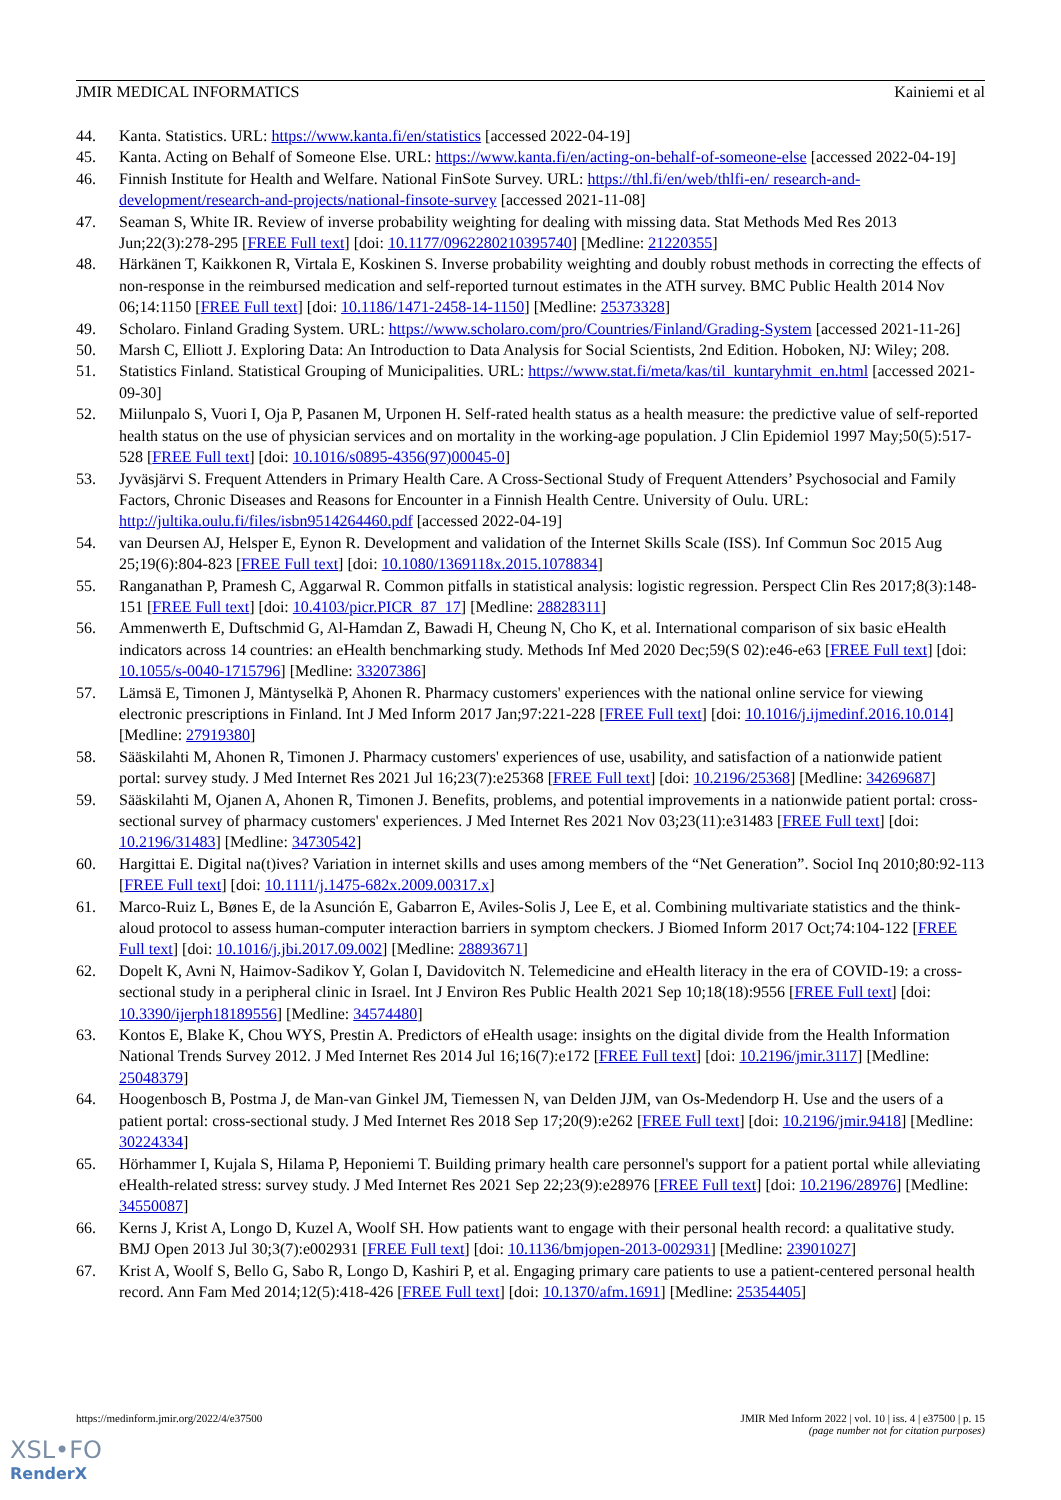JMIR MEDICAL INFORMATICS Kainiemi et al
44. Kanta. Statistics. URL: https://www.kanta.fi/en/statistics [accessed 2022-04-19]
45. Kanta. Acting on Behalf of Someone Else. URL: https://www.kanta.fi/en/acting-on-behalf-of-someone-else [accessed 2022-04-19]
46. Finnish Institute for Health and Welfare. National FinSote Survey. URL: https://thl.fi/en/web/thlfi-en/ research-and-development/research-and-projects/national-finsote-survey [accessed 2021-11-08]
47. Seaman S, White IR. Review of inverse probability weighting for dealing with missing data. Stat Methods Med Res 2013 Jun;22(3):278-295 [FREE Full text] [doi: 10.1177/0962280210395740] [Medline: 21220355]
48. Härkänen T, Kaikkonen R, Virtala E, Koskinen S. Inverse probability weighting and doubly robust methods in correcting the effects of non-response in the reimbursed medication and self-reported turnout estimates in the ATH survey. BMC Public Health 2014 Nov 06;14:1150 [FREE Full text] [doi: 10.1186/1471-2458-14-1150] [Medline: 25373328]
49. Scholaro. Finland Grading System. URL: https://www.scholaro.com/pro/Countries/Finland/Grading-System [accessed 2021-11-26]
50. Marsh C, Elliott J. Exploring Data: An Introduction to Data Analysis for Social Scientists, 2nd Edition. Hoboken, NJ: Wiley; 208.
51. Statistics Finland. Statistical Grouping of Municipalities. URL: https://www.stat.fi/meta/kas/til_kuntaryhmit_en.html [accessed 2021-09-30]
52. Miilunpalo S, Vuori I, Oja P, Pasanen M, Urponen H. Self-rated health status as a health measure: the predictive value of self-reported health status on the use of physician services and on mortality in the working-age population. J Clin Epidemiol 1997 May;50(5):517-528 [FREE Full text] [doi: 10.1016/s0895-4356(97)00045-0]
53. Jyväsjärvi S. Frequent Attenders in Primary Health Care. A Cross-Sectional Study of Frequent Attenders’ Psychosocial and Family Factors, Chronic Diseases and Reasons for Encounter in a Finnish Health Centre. University of Oulu. URL: http://jultika.oulu.fi/files/isbn9514264460.pdf [accessed 2022-04-19]
54. van Deursen AJ, Helsper E, Eynon R. Development and validation of the Internet Skills Scale (ISS). Inf Commun Soc 2015 Aug 25;19(6):804-823 [FREE Full text] [doi: 10.1080/1369118x.2015.1078834]
55. Ranganathan P, Pramesh C, Aggarwal R. Common pitfalls in statistical analysis: logistic regression. Perspect Clin Res 2017;8(3):148-151 [FREE Full text] [doi: 10.4103/picr.PICR_87_17] [Medline: 28828311]
56. Ammenwerth E, Duftschmid G, Al-Hamdan Z, Bawadi H, Cheung N, Cho K, et al. International comparison of six basic eHealth indicators across 14 countries: an eHealth benchmarking study. Methods Inf Med 2020 Dec;59(S 02):e46-e63 [FREE Full text] [doi: 10.1055/s-0040-1715796] [Medline: 33207386]
57. Lämsä E, Timonen J, Mäntyselkä P, Ahonen R. Pharmacy customers' experiences with the national online service for viewing electronic prescriptions in Finland. Int J Med Inform 2017 Jan;97:221-228 [FREE Full text] [doi: 10.1016/j.ijmedinf.2016.10.014] [Medline: 27919380]
58. Sääskilahti M, Ahonen R, Timonen J. Pharmacy customers' experiences of use, usability, and satisfaction of a nationwide patient portal: survey study. J Med Internet Res 2021 Jul 16;23(7):e25368 [FREE Full text] [doi: 10.2196/25368] [Medline: 34269687]
59. Sääskilahti M, Ojanen A, Ahonen R, Timonen J. Benefits, problems, and potential improvements in a nationwide patient portal: cross-sectional survey of pharmacy customers' experiences. J Med Internet Res 2021 Nov 03;23(11):e31483 [FREE Full text] [doi: 10.2196/31483] [Medline: 34730542]
60. Hargittai E. Digital na(t)ives? Variation in internet skills and uses among members of the “Net Generation”. Sociol Inq 2010;80:92-113 [FREE Full text] [doi: 10.1111/j.1475-682x.2009.00317.x]
61. Marco-Ruiz L, Bønes E, de la Asunción E, Gabarron E, Aviles-Solis J, Lee E, et al. Combining multivariate statistics and the think-aloud protocol to assess human-computer interaction barriers in symptom checkers. J Biomed Inform 2017 Oct;74:104-122 [FREE Full text] [doi: 10.1016/j.jbi.2017.09.002] [Medline: 28893671]
62. Dopelt K, Avni N, Haimov-Sadikov Y, Golan I, Davidovitch N. Telemedicine and eHealth literacy in the era of COVID-19: a cross-sectional study in a peripheral clinic in Israel. Int J Environ Res Public Health 2021 Sep 10;18(18):9556 [FREE Full text] [doi: 10.3390/ijerph18189556] [Medline: 34574480]
63. Kontos E, Blake K, Chou WYS, Prestin A. Predictors of eHealth usage: insights on the digital divide from the Health Information National Trends Survey 2012. J Med Internet Res 2014 Jul 16;16(7):e172 [FREE Full text] [doi: 10.2196/jmir.3117] [Medline: 25048379]
64. Hoogenbosch B, Postma J, de Man-van Ginkel JM, Tiemessen N, van Delden JJM, van Os-Medendorp H. Use and the users of a patient portal: cross-sectional study. J Med Internet Res 2018 Sep 17;20(9):e262 [FREE Full text] [doi: 10.2196/jmir.9418] [Medline: 30224334]
65. Hörhammer I, Kujala S, Hilama P, Heponiemi T. Building primary health care personnel's support for a patient portal while alleviating eHealth-related stress: survey study. J Med Internet Res 2021 Sep 22;23(9):e28976 [FREE Full text] [doi: 10.2196/28976] [Medline: 34550087]
66. Kerns J, Krist A, Longo D, Kuzel A, Woolf SH. How patients want to engage with their personal health record: a qualitative study. BMJ Open 2013 Jul 30;3(7):e002931 [FREE Full text] [doi: 10.1136/bmjopen-2013-002931] [Medline: 23901027]
67. Krist A, Woolf S, Bello G, Sabo R, Longo D, Kashiri P, et al. Engaging primary care patients to use a patient-centered personal health record. Ann Fam Med 2014;12(5):418-426 [FREE Full text] [doi: 10.1370/afm.1691] [Medline: 25354405]
https://medinform.jmir.org/2022/4/e37500
JMIR Med Inform 2022 | vol. 10 | iss. 4 | e37500 | p. 15
(page number not for citation purposes)
XSL•FO
RenderX